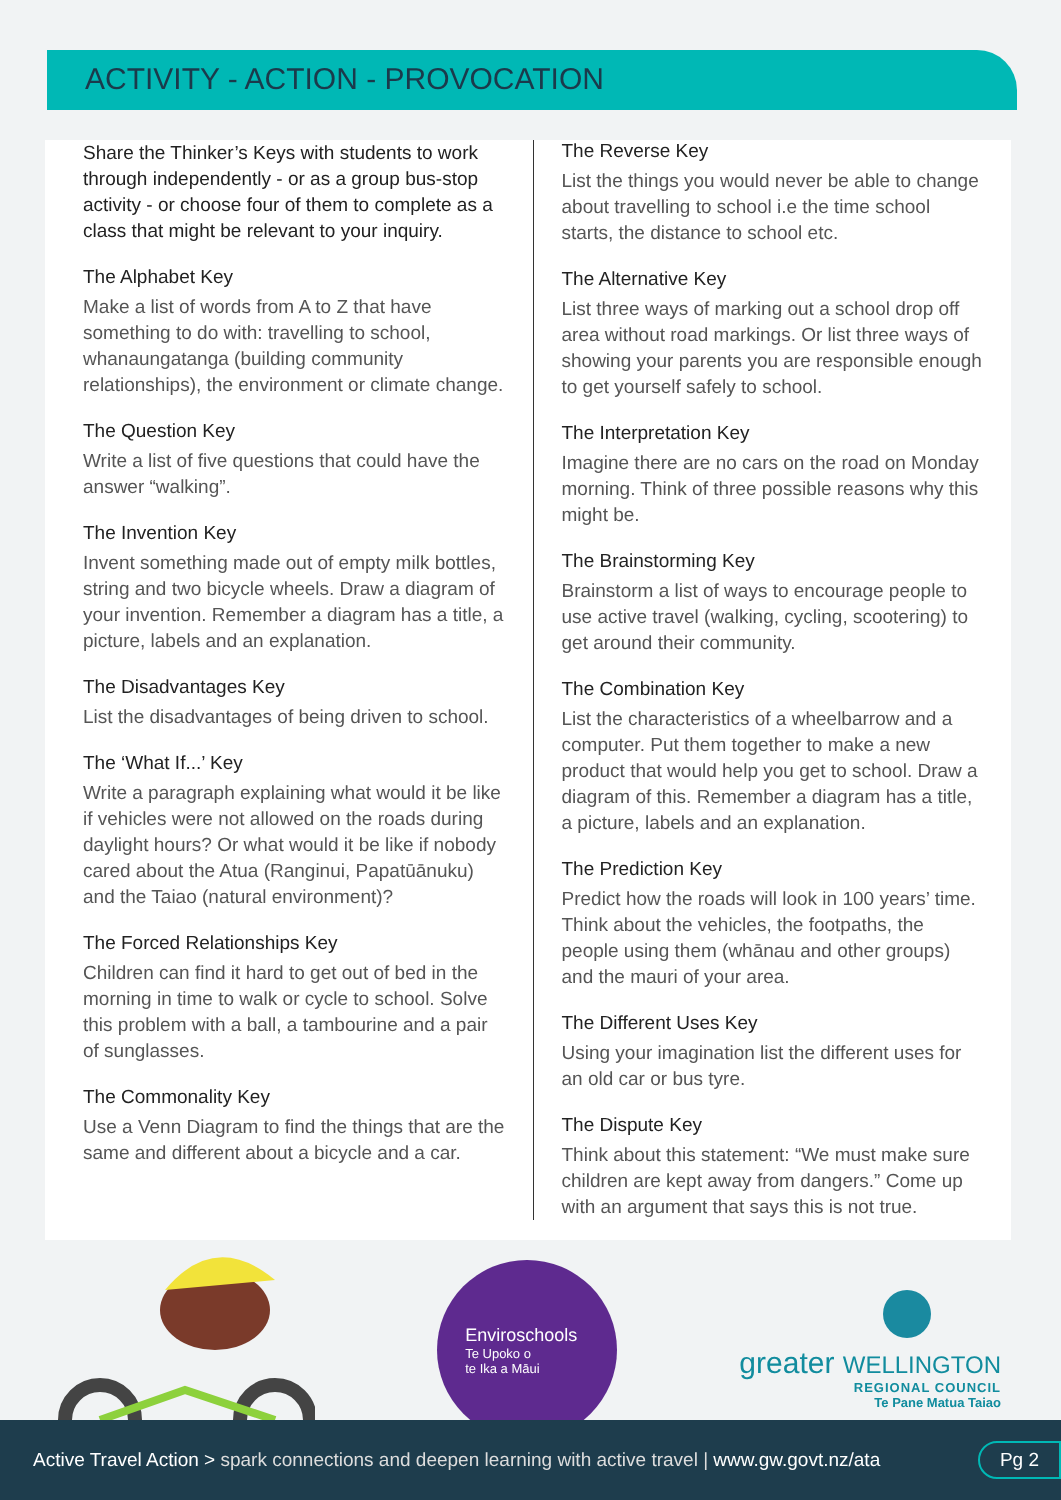ACTIVITY - ACTION - PROVOCATION
Share the Thinker’s Keys with students to work through independently - or as a group bus-stop activity - or choose four of them to complete as a class that might be relevant to your inquiry.
The Alphabet Key
Make a list of words from A to Z that have something to do with: travelling to school, whanaungatanga (building community relationships), the environment or climate change.
The Question Key
Write a list of five questions that could have the answer “walking”.
The Invention Key
Invent something made out of empty milk bottles, string and two bicycle wheels. Draw a diagram of your invention. Remember a diagram has a title, a picture, labels and an explanation.
The Disadvantages Key
List the disadvantages of being driven to school.
The ‘What If...’ Key
Write a paragraph explaining what would it be like if vehicles were not allowed on the roads during daylight hours? Or what would it be like if nobody cared about the Atua (Ranginui, Papatūānuku) and the Taiao (natural environment)?
The Forced Relationships Key
Children can find it hard to get out of bed in the morning in time to walk or cycle to school. Solve this problem with a ball, a tambourine and a pair of sunglasses.
The Commonality Key
Use a Venn Diagram to find the things that are the same and different about a bicycle and a car.
The Reverse Key
List the things you would never be able to change about travelling to school i.e the time school starts, the distance to school etc.
The Alternative Key
List three ways of marking out a school drop off area without road markings. Or list three ways of showing your parents you are responsible enough to get yourself safely to school.
The Interpretation Key
Imagine there are no cars on the road on Monday morning. Think of three possible reasons why this might be.
The Brainstorming Key
Brainstorm a list of ways to encourage people to use active travel (walking, cycling, scootering) to get around their community.
The Combination Key
List the characteristics of a wheelbarrow and a computer. Put them together to make a new product that would help you get to school. Draw a diagram of this. Remember a diagram has a title, a picture, labels and an explanation.
The Prediction Key
Predict how the roads will look in 100 years’ time. Think about the vehicles, the footpaths, the people using them (whānau and other groups) and the mauri of your area.
The Different Uses Key
Using your imagination list the different uses for an old car or bus tyre.
The Dispute Key
Think about this statement: “We must make sure children are kept away from dangers.” Come up with an argument that says this is not true.
Enviroschools
Te Upoko o
te Ika a Māui
greater WELLINGTON
REGIONAL COUNCIL
Te Pane Matua Taiao
Active Travel Action > spark connections and deepen learning with active travel | www.gw.govt.nz/ata Pg 2